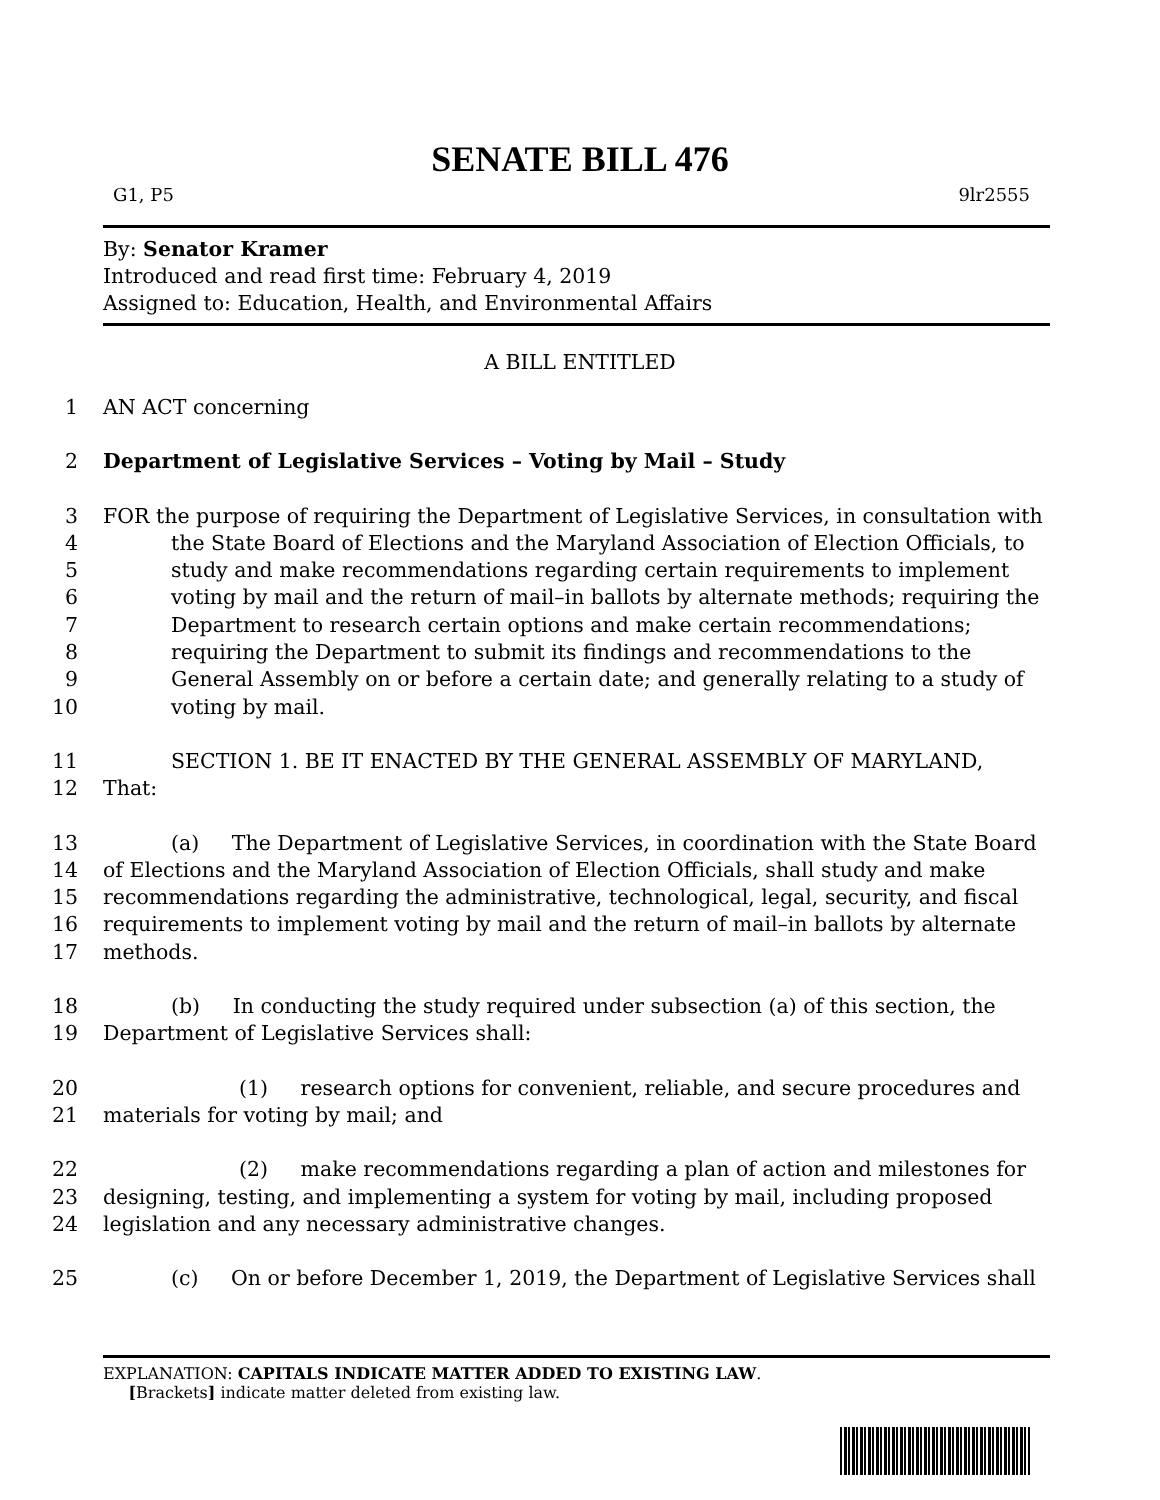SENATE BILL 476
G1, P5 9lr2555
By: Senator Kramer
Introduced and read first time: February 4, 2019
Assigned to: Education, Health, and Environmental Affairs
A BILL ENTITLED
1 AN ACT concerning
2 Department of Legislative Services – Voting by Mail – Study
3 FOR the purpose of requiring the Department of Legislative Services, in consultation with
4 the State Board of Elections and the Maryland Association of Election Officials, to
5 study and make recommendations regarding certain requirements to implement
6 voting by mail and the return of mail–in ballots by alternate methods; requiring the
7 Department to research certain options and make certain recommendations;
8 requiring the Department to submit its findings and recommendations to the
9 General Assembly on or before a certain date; and generally relating to a study of
10 voting by mail.
11 SECTION 1. BE IT ENACTED BY THE GENERAL ASSEMBLY OF MARYLAND,
12 That:
13 (a) The Department of Legislative Services, in coordination with the State Board
14 of Elections and the Maryland Association of Election Officials, shall study and make
15 recommendations regarding the administrative, technological, legal, security, and fiscal
16 requirements to implement voting by mail and the return of mail–in ballots by alternate
17 methods.
18 (b) In conducting the study required under subsection (a) of this section, the
19 Department of Legislative Services shall:
20 (1) research options for convenient, reliable, and secure procedures and
21 materials for voting by mail; and
22 (2) make recommendations regarding a plan of action and milestones for
23 designing, testing, and implementing a system for voting by mail, including proposed
24 legislation and any necessary administrative changes.
25 (c) On or before December 1, 2019, the Department of Legislative Services shall
EXPLANATION: CAPITALS INDICATE MATTER ADDED TO EXISTING LAW.
[Brackets] indicate matter deleted from existing law.